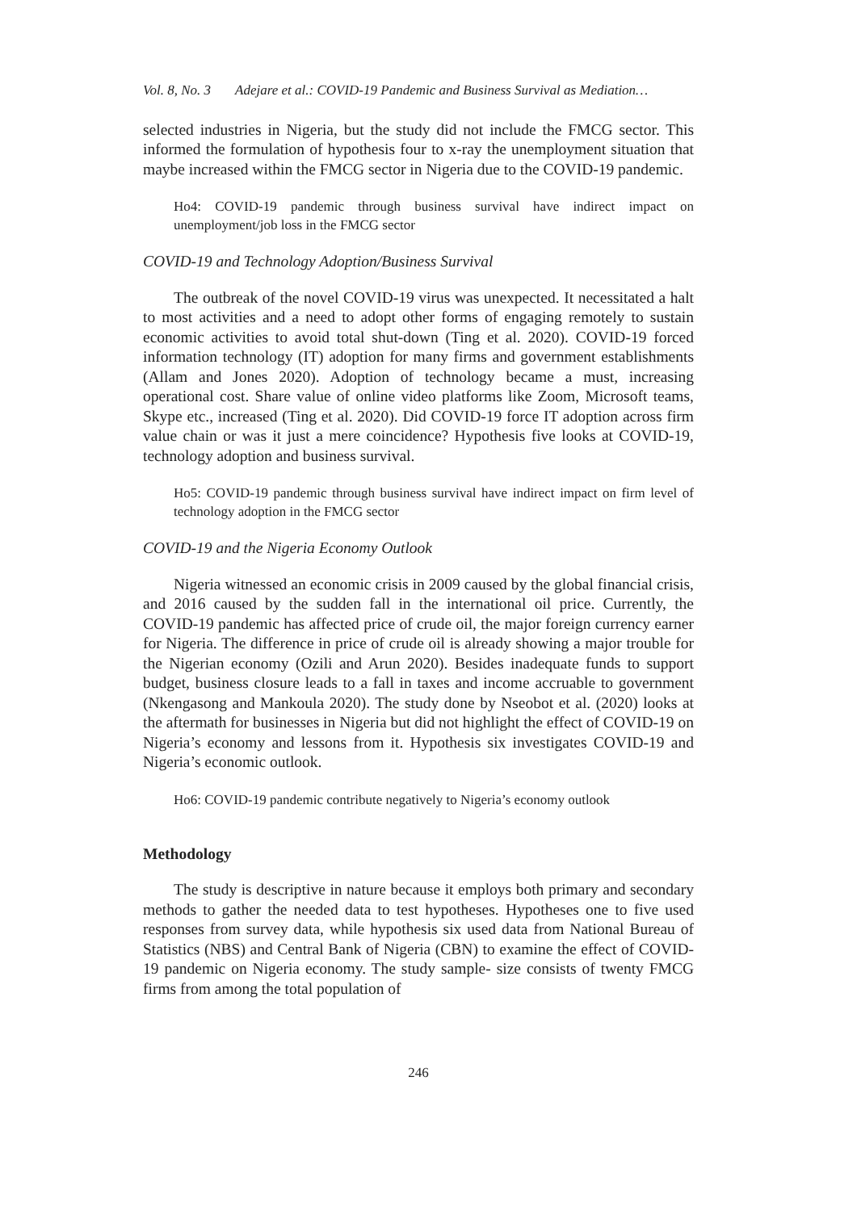Vol. 8, No. 3 Adejare et al.: COVID-19 Pandemic and Business Survival as Mediation…
selected industries in Nigeria, but the study did not include the FMCG sector. This informed the formulation of hypothesis four to x-ray the unemployment situation that maybe increased within the FMCG sector in Nigeria due to the COVID-19 pandemic.
Ho4: COVID-19 pandemic through business survival have indirect impact on unemployment/job loss in the FMCG sector
COVID-19 and Technology Adoption/Business Survival
The outbreak of the novel COVID-19 virus was unexpected. It necessitated a halt to most activities and a need to adopt other forms of engaging remotely to sustain economic activities to avoid total shut-down (Ting et al. 2020). COVID-19 forced information technology (IT) adoption for many firms and government establishments (Allam and Jones 2020). Adoption of technology became a must, increasing operational cost. Share value of online video platforms like Zoom, Microsoft teams, Skype etc., increased (Ting et al. 2020). Did COVID-19 force IT adoption across firm value chain or was it just a mere coincidence? Hypothesis five looks at COVID-19, technology adoption and business survival.
Ho5: COVID-19 pandemic through business survival have indirect impact on firm level of technology adoption in the FMCG sector
COVID-19 and the Nigeria Economy Outlook
Nigeria witnessed an economic crisis in 2009 caused by the global financial crisis, and 2016 caused by the sudden fall in the international oil price. Currently, the COVID-19 pandemic has affected price of crude oil, the major foreign currency earner for Nigeria. The difference in price of crude oil is already showing a major trouble for the Nigerian economy (Ozili and Arun 2020). Besides inadequate funds to support budget, business closure leads to a fall in taxes and income accruable to government (Nkengasong and Mankoula 2020). The study done by Nseobot et al. (2020) looks at the aftermath for businesses in Nigeria but did not highlight the effect of COVID-19 on Nigeria’s economy and lessons from it. Hypothesis six investigates COVID-19 and Nigeria’s economic outlook.
Ho6: COVID-19 pandemic contribute negatively to Nigeria’s economy outlook
Methodology
The study is descriptive in nature because it employs both primary and secondary methods to gather the needed data to test hypotheses. Hypotheses one to five used responses from survey data, while hypothesis six used data from National Bureau of Statistics (NBS) and Central Bank of Nigeria (CBN) to examine the effect of COVID-19 pandemic on Nigeria economy. The study sample- size consists of twenty FMCG firms from among the total population of
246